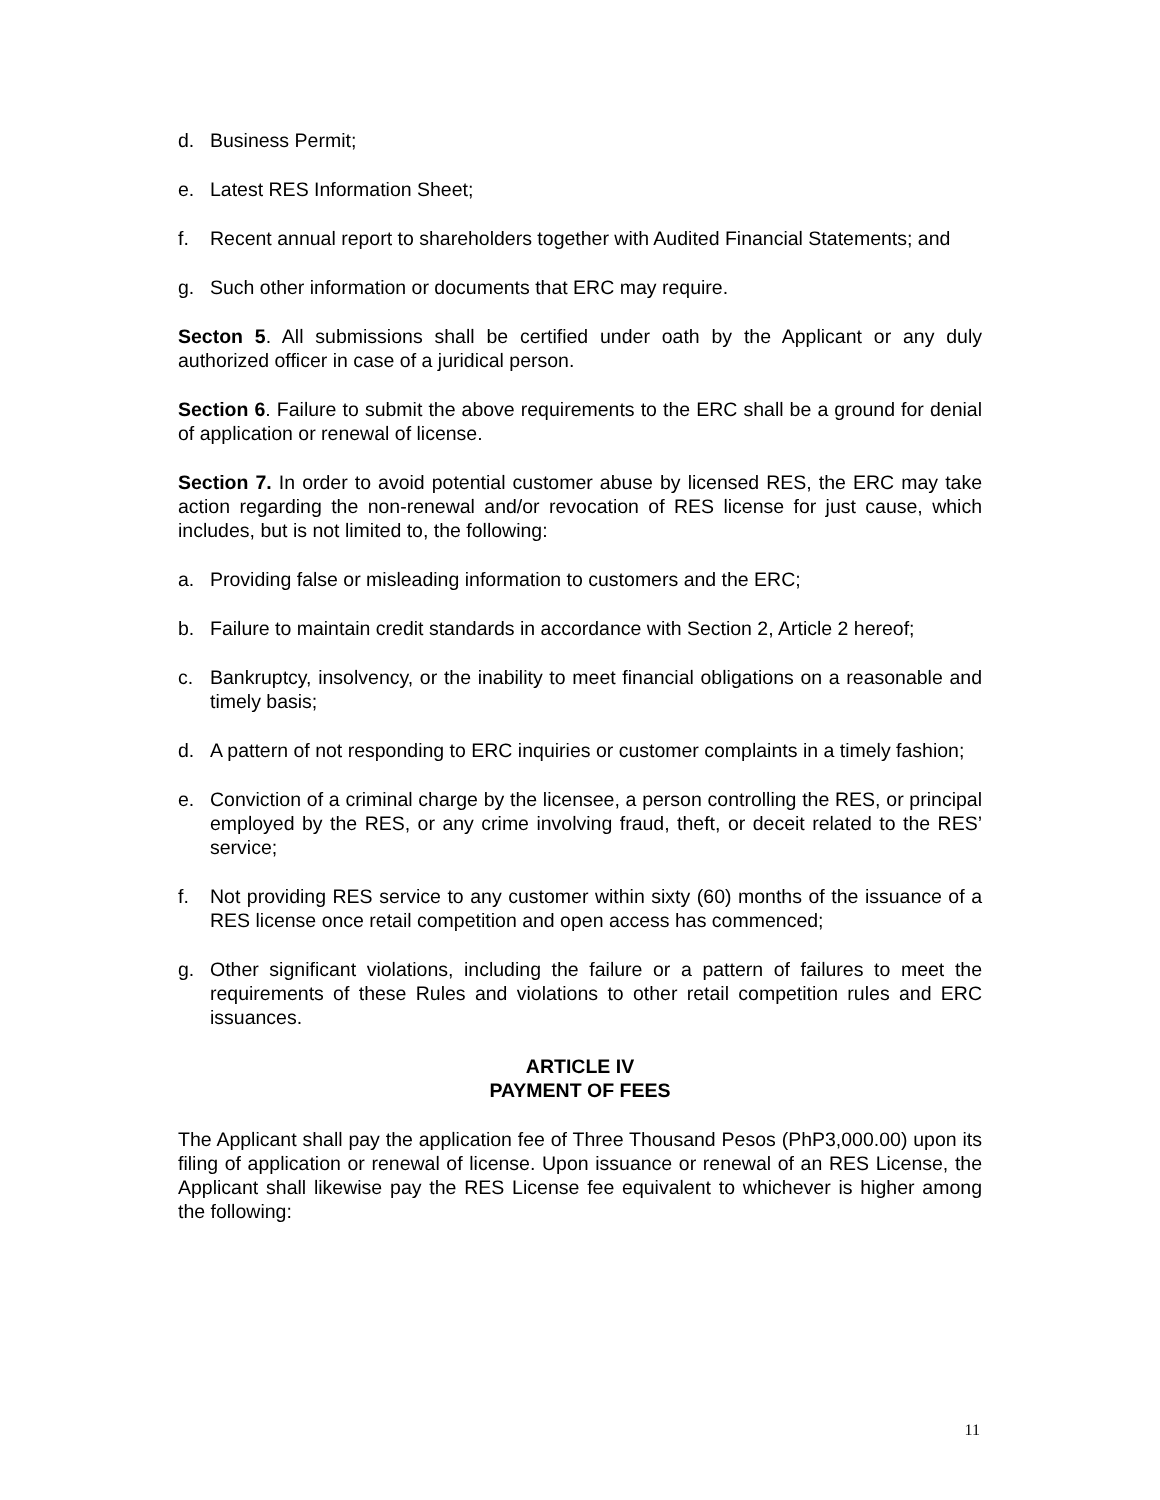d. Business Permit;
e. Latest RES Information Sheet;
f. Recent annual report to shareholders together with Audited Financial Statements; and
g. Such other information or documents that ERC may require.
Secton 5. All submissions shall be certified under oath by the Applicant or any duly authorized officer in case of a juridical person.
Section 6. Failure to submit the above requirements to the ERC shall be a ground for denial of application or renewal of license.
Section 7. In order to avoid potential customer abuse by licensed RES, the ERC may take action regarding the non-renewal and/or revocation of RES license for just cause, which includes, but is not limited to, the following:
a. Providing false or misleading information to customers and the ERC;
b. Failure to maintain credit standards in accordance with Section 2, Article 2 hereof;
c. Bankruptcy, insolvency, or the inability to meet financial obligations on a reasonable and timely basis;
d. A pattern of not responding to ERC inquiries or customer complaints in a timely fashion;
e. Conviction of a criminal charge by the licensee, a person controlling the RES, or principal employed by the RES, or any crime involving fraud, theft, or deceit related to the RES’ service;
f. Not providing RES service to any customer within sixty (60) months of the issuance of a RES license once retail competition and open access has commenced;
g. Other significant violations, including the failure or a pattern of failures to meet the requirements of these Rules and violations to other retail competition rules and ERC issuances.
ARTICLE IV
PAYMENT OF FEES
The Applicant shall pay the application fee of Three Thousand Pesos (PhP3,000.00) upon its filing of application or renewal of license. Upon issuance or renewal of an RES License, the Applicant shall likewise pay the RES License fee equivalent to whichever is higher among the following:
11